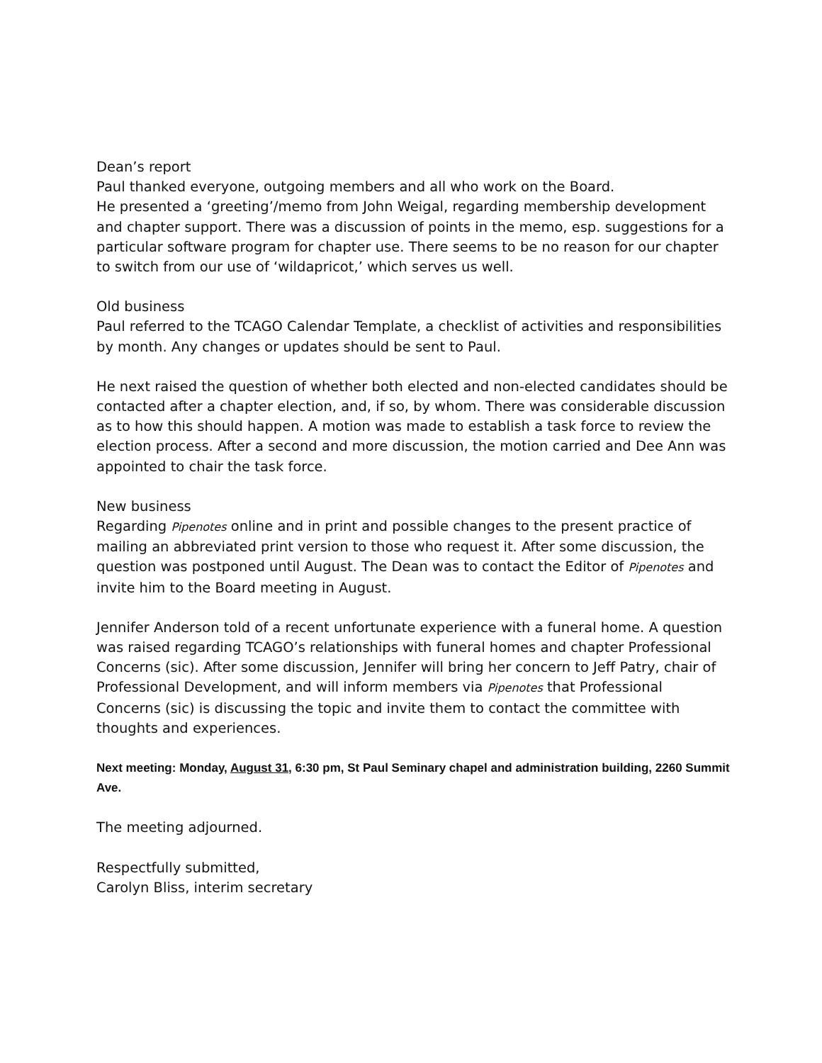Dean’s report
Paul thanked everyone, outgoing members and all who work on the Board.
He presented a ‘greeting’/memo from John Weigal, regarding membership development and chapter support. There was a discussion of points in the memo, esp. suggestions for a particular software program for chapter use. There seems to be no reason for our chapter to switch from our use of ‘wildapricot,’ which serves us well.
Old business
Paul referred to the TCAGO Calendar Template, a checklist of activities and responsibilities by month. Any changes or updates should be sent to Paul.
He next raised the question of whether both elected and non-elected candidates should be contacted after a chapter election, and, if so, by whom. There was considerable discussion as to how this should happen. A motion was made to establish a task force to review the election process. After a second and more discussion, the motion carried and Dee Ann was appointed to chair the task force.
New business
Regarding Pipenotes online and in print and possible changes to the present practice of mailing an abbreviated print version to those who request it. After some discussion, the question was postponed until August. The Dean was to contact the Editor of Pipenotes and invite him to the Board meeting in August.
Jennifer Anderson told of a recent unfortunate experience with a funeral home. A question was raised regarding TCAGO’s relationships with funeral homes and chapter Professional Concerns (sic). After some discussion, Jennifer will bring her concern to Jeff Patry, chair of Professional Development, and will inform members via Pipenotes that Professional Concerns (sic) is discussing the topic and invite them to contact the committee with thoughts and experiences.
Next meeting: Monday, August 31, 6:30 pm, St Paul Seminary chapel and administration building, 2260 Summit Ave.
The meeting adjourned.
Respectfully submitted,
Carolyn Bliss, interim secretary